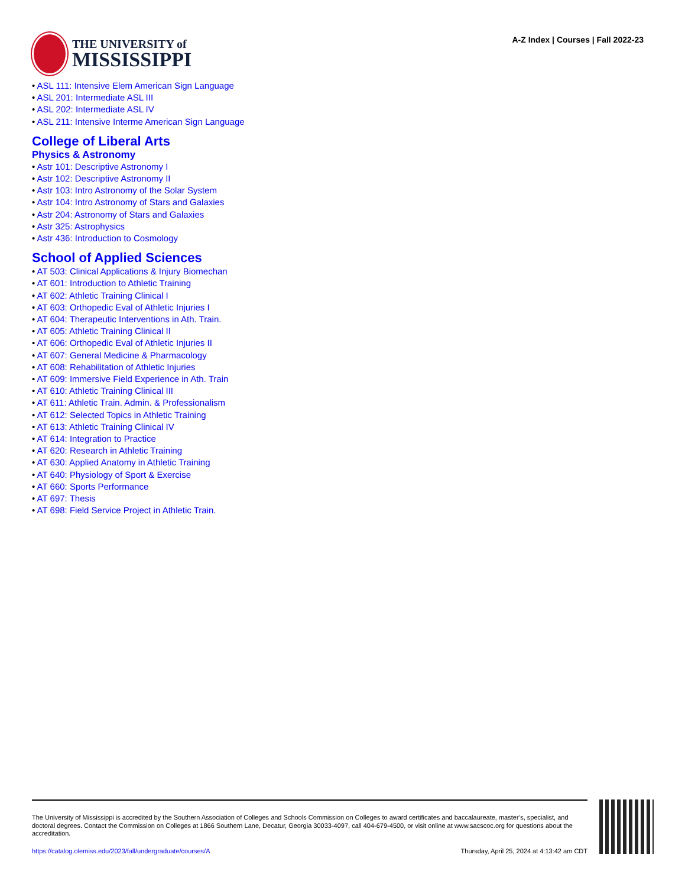THE UNIVERSITY of
MISSISSIPPI
A-Z Index | Courses | Fall 2022-23
• ASL 111: Intensive Elem American Sign Language
• ASL 201: Intermediate ASL III
• ASL 202: Intermediate ASL IV
• ASL 211: Intensive Interme American Sign Language
College of Liberal Arts
Physics & Astronomy
• Astr 101: Descriptive Astronomy I
• Astr 102: Descriptive Astronomy II
• Astr 103: Intro Astronomy of the Solar System
• Astr 104: Intro Astronomy of Stars and Galaxies
• Astr 204: Astronomy of Stars and Galaxies
• Astr 325: Astrophysics
• Astr 436: Introduction to Cosmology
School of Applied Sciences
• AT 503: Clinical Applications & Injury Biomechan
• AT 601: Introduction to Athletic Training
• AT 602: Athletic Training Clinical I
• AT 603: Orthopedic Eval of Athletic Injuries I
• AT 604: Therapeutic Interventions in Ath. Train.
• AT 605: Athletic Training Clinical II
• AT 606: Orthopedic Eval of Athletic Injuries II
• AT 607: General Medicine & Pharmacology
• AT 608: Rehabilitation of Athletic Injuries
• AT 609: Immersive Field Experience in Ath. Train
• AT 610: Athletic Training Clinical III
• AT 611: Athletic Train. Admin. & Professionalism
• AT 612: Selected Topics in Athletic Training
• AT 613: Athletic Training Clinical IV
• AT 614: Integration to Practice
• AT 620: Research in Athletic Training
• AT 630: Applied Anatomy in Athletic Training
• AT 640: Physiology of Sport & Exercise
• AT 660: Sports Performance
• AT 697: Thesis
• AT 698: Field Service Project in Athletic Train.
The University of Mississippi is accredited by the Southern Association of Colleges and Schools Commission on Colleges to award certificates and baccalaureate, master’s, specialist, and doctoral degrees. Contact the Commission on Colleges at 1866 Southern Lane, Decatur, Georgia 30033-4097, call 404-679-4500, or visit online at www.sacscoc.org for questions about the accreditation.
https://catalog.olemiss.edu/2023/fall/undergraduate/courses/A Thursday, April 25, 2024 at 4:13:42 am CDT